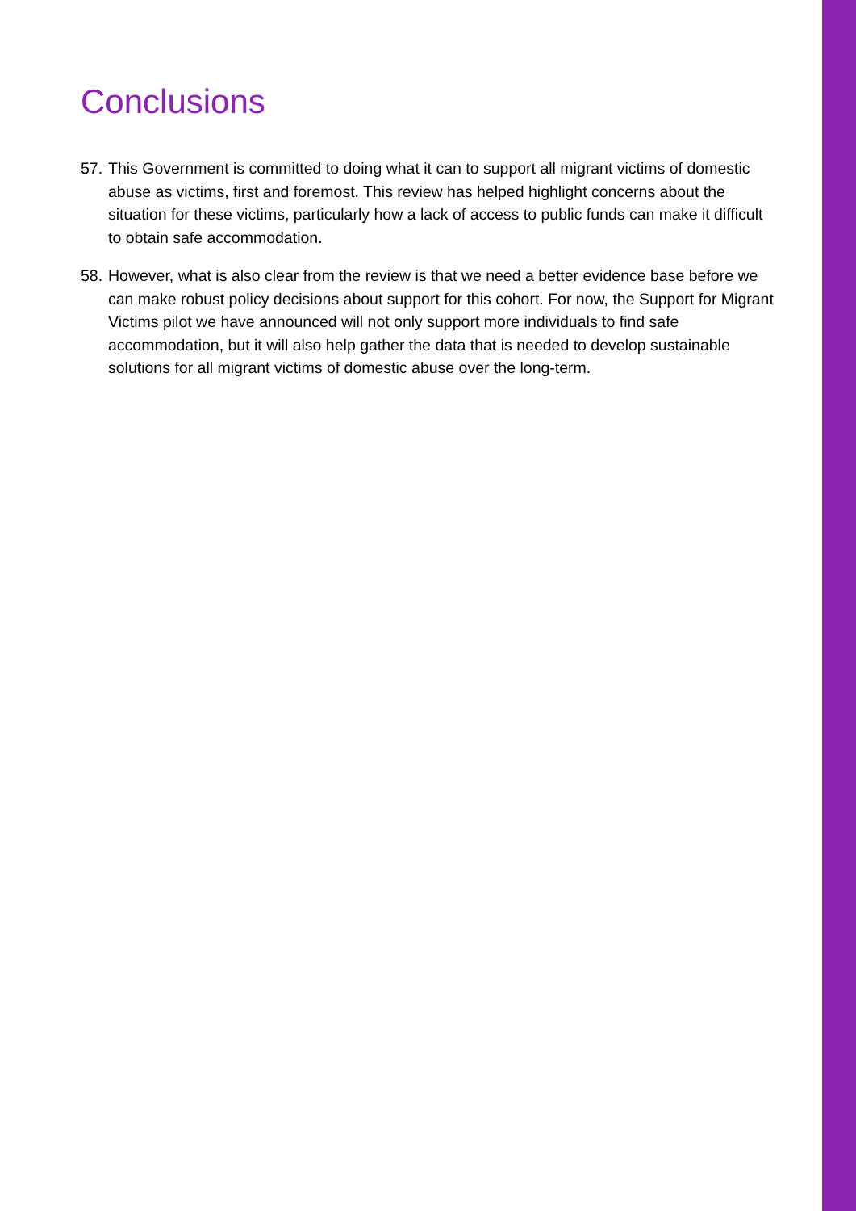Conclusions
57. This Government is committed to doing what it can to support all migrant victims of domestic abuse as victims, first and foremost. This review has helped highlight concerns about the situation for these victims, particularly how a lack of access to public funds can make it difficult to obtain safe accommodation.
58. However, what is also clear from the review is that we need a better evidence base before we can make robust policy decisions about support for this cohort. For now, the Support for Migrant Victims pilot we have announced will not only support more individuals to find safe accommodation, but it will also help gather the data that is needed to develop sustainable solutions for all migrant victims of domestic abuse over the long-term.